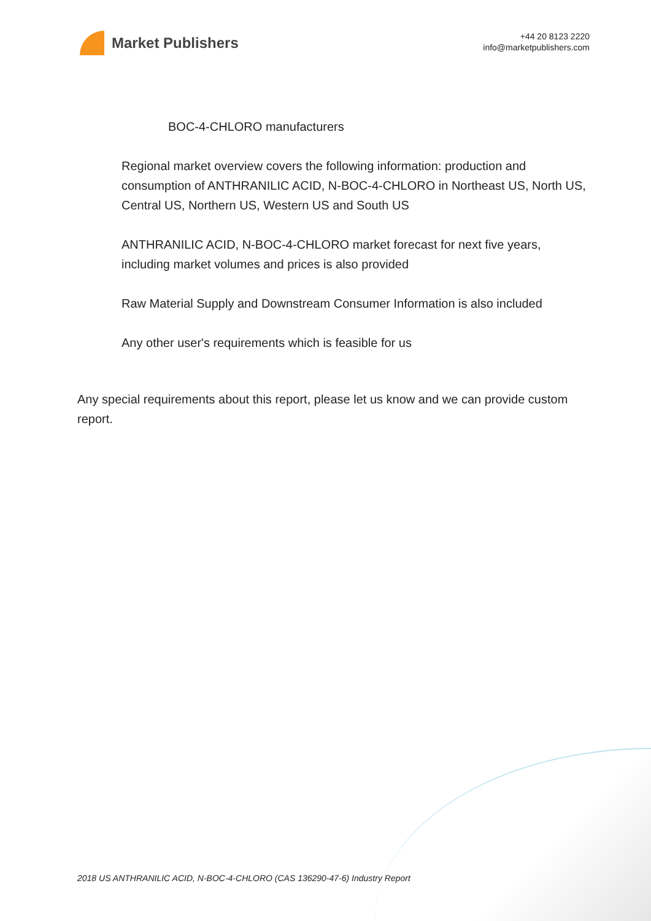Market Publishers
+44 20 8123 2220
info@marketpublishers.com
BOC-4-CHLORO manufacturers
Regional market overview covers the following information: production and consumption of ANTHRANILIC ACID, N-BOC-4-CHLORO in Northeast US, North US, Central US, Northern US, Western US and South US
ANTHRANILIC ACID, N-BOC-4-CHLORO market forecast for next five years, including market volumes and prices is also provided
Raw Material Supply and Downstream Consumer Information is also included
Any other user's requirements which is feasible for us
Any special requirements about this report, please let us know and we can provide custom report.
2018 US ANTHRANILIC ACID, N-BOC-4-CHLORO (CAS 136290-47-6) Industry Report